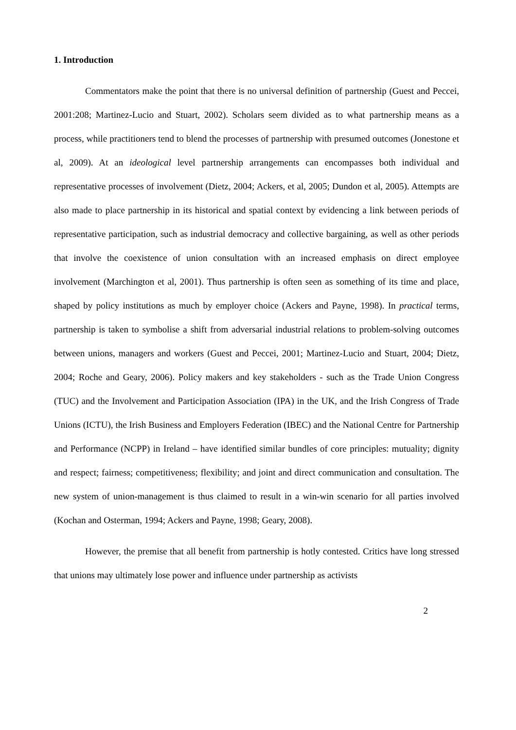1. Introduction
Commentators make the point that there is no universal definition of partnership (Guest and Peccei, 2001:208; Martinez-Lucio and Stuart, 2002). Scholars seem divided as to what partnership means as a process, while practitioners tend to blend the processes of partnership with presumed outcomes (Jonestone et al, 2009). At an ideological level partnership arrangements can encompasses both individual and representative processes of involvement (Dietz, 2004; Ackers, et al, 2005; Dundon et al, 2005). Attempts are also made to place partnership in its historical and spatial context by evidencing a link between periods of representative participation, such as industrial democracy and collective bargaining, as well as other periods that involve the coexistence of union consultation with an increased emphasis on direct employee involvement (Marchington et al, 2001). Thus partnership is often seen as something of its time and place, shaped by policy institutions as much by employer choice (Ackers and Payne, 1998). In practical terms, partnership is taken to symbolise a shift from adversarial industrial relations to problem-solving outcomes between unions, managers and workers (Guest and Peccei, 2001; Martinez-Lucio and Stuart, 2004; Dietz, 2004; Roche and Geary, 2006). Policy makers and key stakeholders - such as the Trade Union Congress (TUC) and the Involvement and Participation Association (IPA) in the UK, and the Irish Congress of Trade Unions (ICTU), the Irish Business and Employers Federation (IBEC) and the National Centre for Partnership and Performance (NCPP) in Ireland – have identified similar bundles of core principles: mutuality; dignity and respect; fairness; competitiveness; flexibility; and joint and direct communication and consultation. The new system of union-management is thus claimed to result in a win-win scenario for all parties involved (Kochan and Osterman, 1994; Ackers and Payne, 1998; Geary, 2008).
However, the premise that all benefit from partnership is hotly contested. Critics have long stressed that unions may ultimately lose power and influence under partnership as activists
2